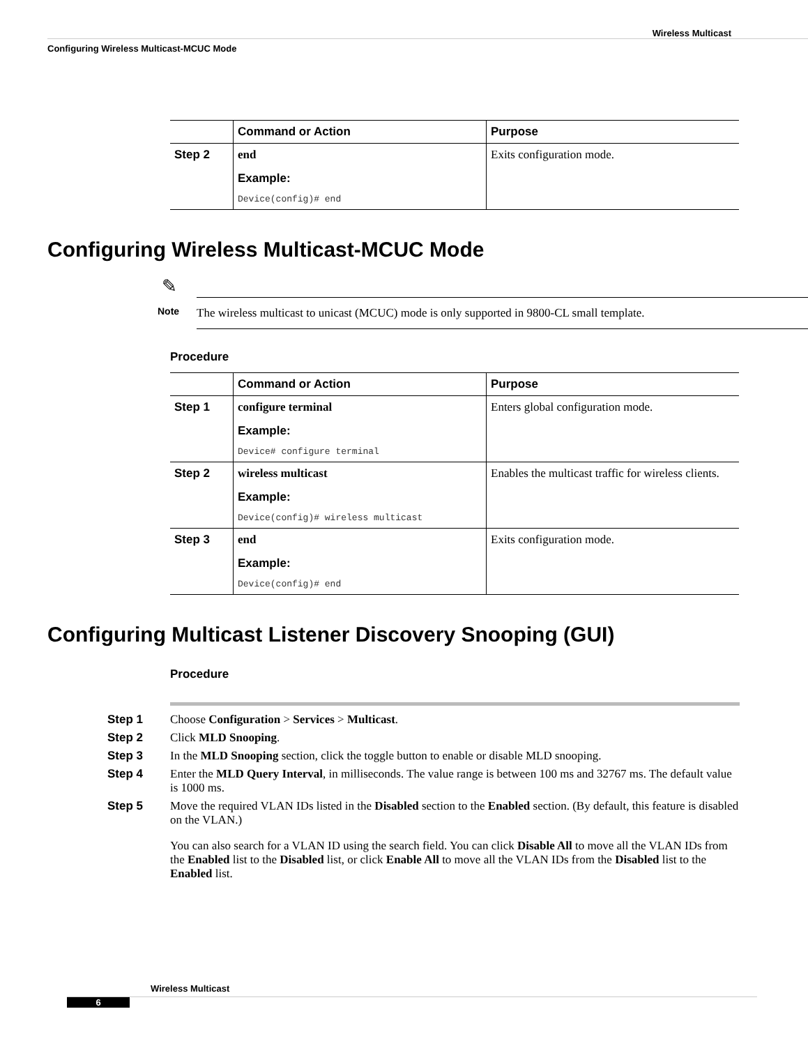Wireless Multicast
Configuring Wireless Multicast-MCUC Mode
| | Command or Action | Purpose |
| --- | --- | --- |
| Step 2 | end Example: Device(config)# end | Exits configuration mode. |
Configuring Wireless Multicast-MCUC Mode
✎
Note
The wireless multicast to unicast (MCUC) mode is only supported in 9800-CL small template.
Procedure
| | Command or Action | Purpose |
| --- | --- | --- |
| Step 1 | configure terminal Example: Device# configure terminal | Enters global configuration mode. |
| Step 2 | wireless multicast Example: Device(config)# wireless multicast | Enables the multicast traffic for wireless clients. |
| Step 3 | end Example: Device(config)# end | Exits configuration mode. |
Configuring Multicast Listener Discovery Snooping (GUI)
Procedure
Step 1 Choose Configuration > Services > Multicast.
Step 2 Click MLD Snooping.
Step 3 In the MLD Snooping section, click the toggle button to enable or disable MLD snooping.
Step 4 Enter the MLD Query Interval, in milliseconds. The value range is between 100 ms and 32767 ms. The default value is 1000 ms.
Step 5 Move the required VLAN IDs listed in the Disabled section to the Enabled section. (By default, this feature is disabled on the VLAN.)
You can also search for a VLAN ID using the search field. You can click Disable All to move all the VLAN IDs from the Enabled list to the Disabled list, or click Enable All to move all the VLAN IDs from the Disabled list to the Enabled list.
Wireless Multicast
6